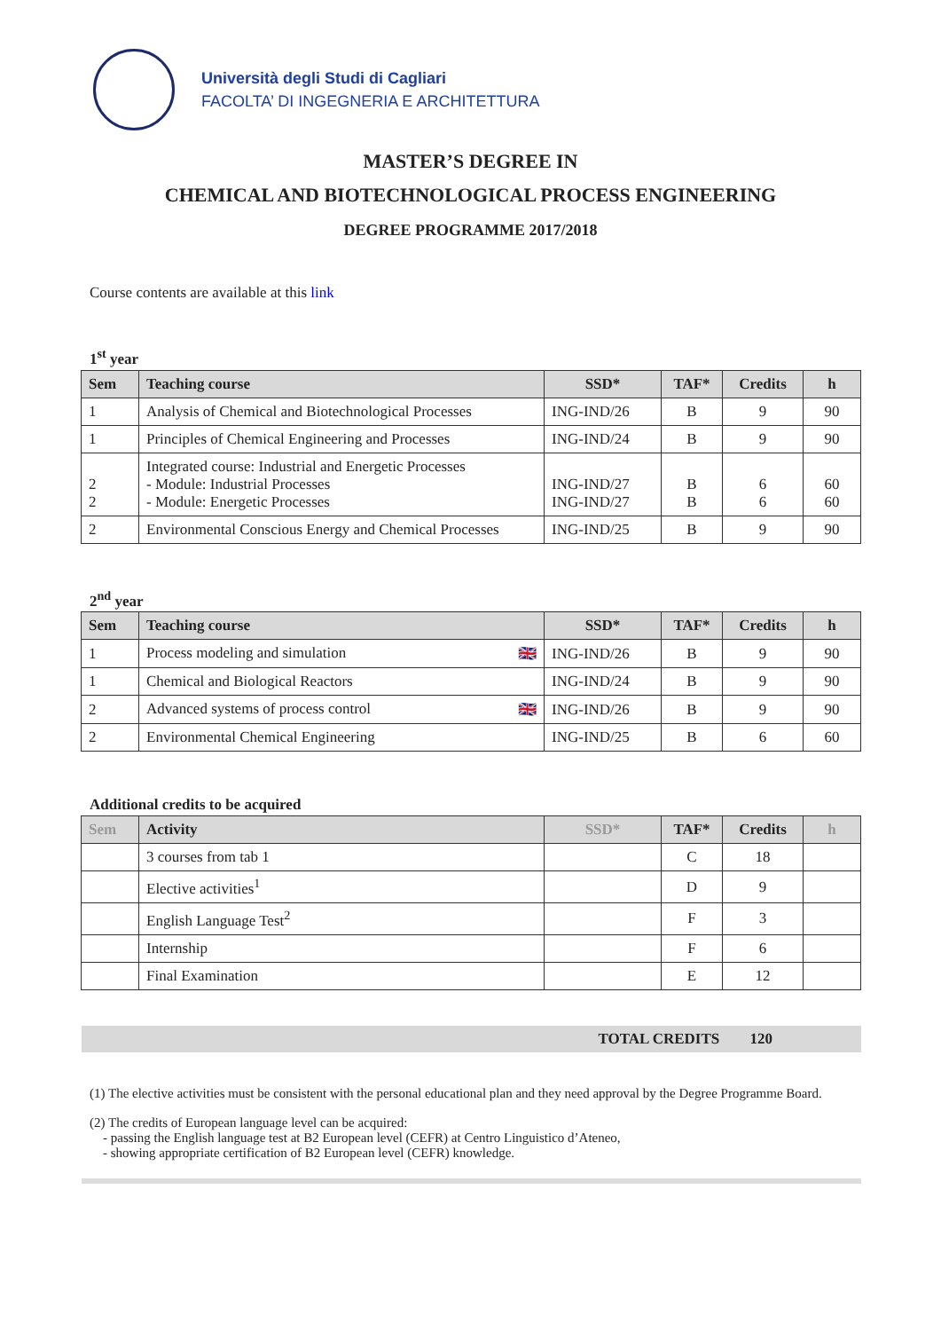Università degli Studi di Cagliari
FACOLTA’ DI INGEGNERIA E ARCHITETTURA
MASTER’S DEGREE IN
CHEMICAL AND BIOTECHNOLOGICAL PROCESS ENGINEERING
DEGREE PROGRAMME 2017/2018
Course contents are available at this link
1<sup>st</sup> year
| Sem | Teaching course | SSD* | TAF* | Credits | h |
| --- | --- | --- | --- | --- | --- |
| 1 | Analysis of Chemical and Biotechnological Processes | ING-IND/26 | B | 9 | 90 |
| 1 | Principles of Chemical Engineering and Processes | ING-IND/24 | B | 9 | 90 |
| 2 2 | Integrated course: Industrial and Energetic Processes - Module: Industrial Processes - Module: Energetic Processes | ING-IND/27 ING-IND/27 | B B | 6 6 | 60 60 |
| 2 | Environmental Conscious Energy and Chemical Processes | ING-IND/25 | B | 9 | 90 |
2<sup>nd</sup> year
| Sem | Teaching course | SSD* | TAF* | Credits | h |
| --- | --- | --- | --- | --- | --- |
| 1 | Process modeling and simulation 🇬🇧 | ING-IND/26 | B | 9 | 90 |
| 1 | Chemical and Biological Reactors | ING-IND/24 | B | 9 | 90 |
| 2 | Advanced systems of process control 🇬🇧 | ING-IND/26 | B | 9 | 90 |
| 2 | Environmental Chemical Engineering | ING-IND/25 | B | 6 | 60 |
Additional credits to be acquired
| Sem | Activity | SSD* | TAF* | Credits | h |
| --- | --- | --- | --- | --- | --- |
| | 3 courses from tab 1 | | C | 18 | |
| | Elective activities<sup>1</sup> | | D | 9 | |
| | English Language Test<sup>2</sup> | | F | 3 | |
| | Internship | | F | 6 | |
| | Final Examination | | E | 12 | |
TOTAL CREDITS 120
(1) The elective activities must be consistent with the personal educational plan and they need approval by the Degree Programme Board.
(2) The credits of European language level can be acquired:
- passing the English language test at B2 European level (CEFR) at Centro Linguistico d’Ateneo,
- showing appropriate certification of B2 European level (CEFR) knowledge.